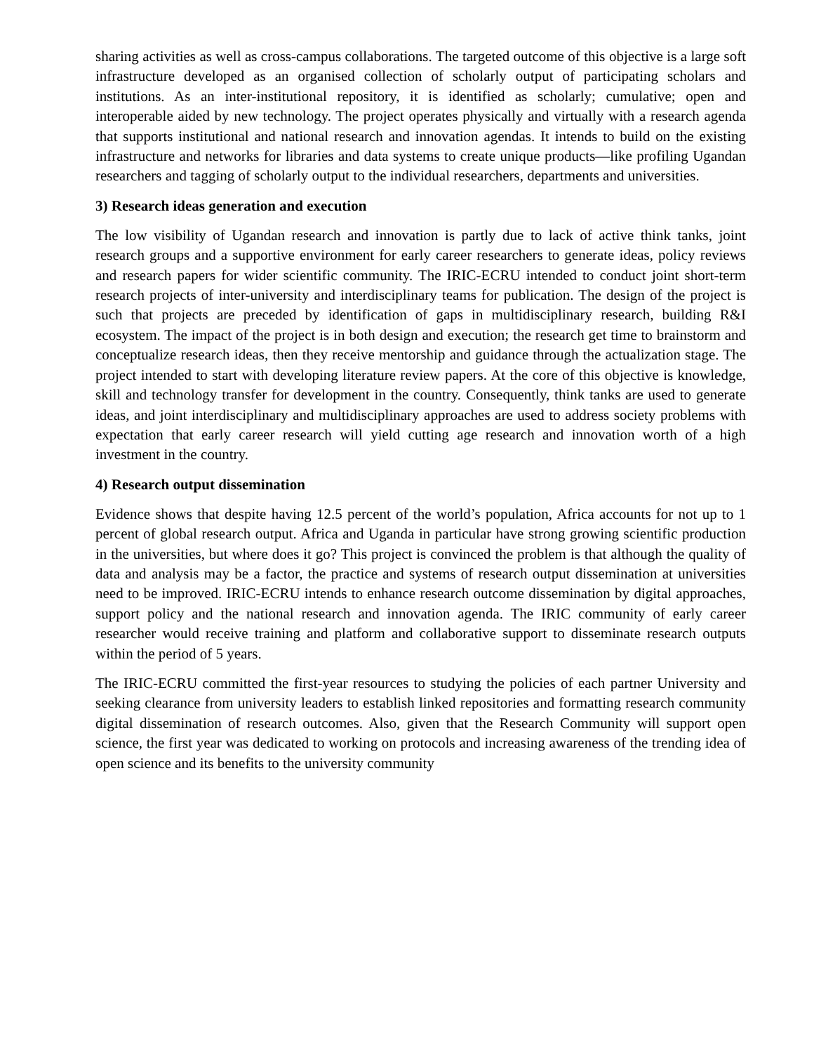sharing activities as well as cross-campus collaborations. The targeted outcome of this objective is a large soft infrastructure developed as an organised collection of scholarly output of participating scholars and institutions. As an inter-institutional repository, it is identified as scholarly; cumulative; open and interoperable aided by new technology. The project operates physically and virtually with a research agenda that supports institutional and national research and innovation agendas. It intends to build on the existing infrastructure and networks for libraries and data systems to create unique products—like profiling Ugandan researchers and tagging of scholarly output to the individual researchers, departments and universities.
3) Research ideas generation and execution
The low visibility of Ugandan research and innovation is partly due to lack of active think tanks, joint research groups and a supportive environment for early career researchers to generate ideas, policy reviews and research papers for wider scientific community. The IRIC-ECRU intended to conduct joint short-term research projects of inter-university and interdisciplinary teams for publication. The design of the project is such that projects are preceded by identification of gaps in multidisciplinary research, building R&I ecosystem. The impact of the project is in both design and execution; the research get time to brainstorm and conceptualize research ideas, then they receive mentorship and guidance through the actualization stage. The project intended to start with developing literature review papers. At the core of this objective is knowledge, skill and technology transfer for development in the country. Consequently, think tanks are used to generate ideas, and joint interdisciplinary and multidisciplinary approaches are used to address society problems with expectation that early career research will yield cutting age research and innovation worth of a high investment in the country.
4) Research output dissemination
Evidence shows that despite having 12.5 percent of the world’s population, Africa accounts for not up to 1 percent of global research output. Africa and Uganda in particular have strong growing scientific production in the universities, but where does it go? This project is convinced the problem is that although the quality of data and analysis may be a factor, the practice and systems of research output dissemination at universities need to be improved. IRIC-ECRU intends to enhance research outcome dissemination by digital approaches, support policy and the national research and innovation agenda. The IRIC community of early career researcher would receive training and platform and collaborative support to disseminate research outputs within the period of 5 years.
The IRIC-ECRU committed the first-year resources to studying the policies of each partner University and seeking clearance from university leaders to establish linked repositories and formatting research community digital dissemination of research outcomes. Also, given that the Research Community will support open science, the first year was dedicated to working on protocols and increasing awareness of the trending idea of open science and its benefits to the university community